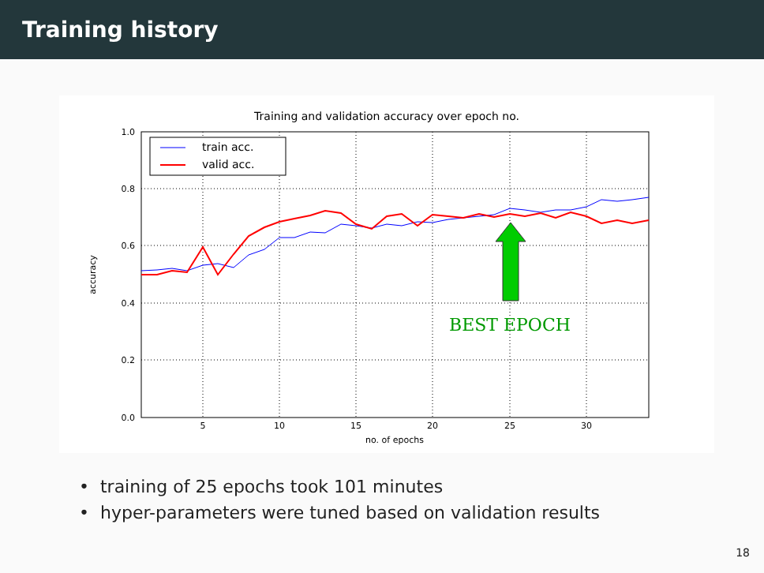Training history
Training and validation accuracy over epoch no.
1.0
0.8
0.6
0.4
0.2
0.0
5
10
15
20
25
30
no. of epochs
accuracy
train acc.
valid acc.
BEST EPOCH
• training of 25 epochs took 101 minutes
• hyper-parameters were tuned based on validation results
18